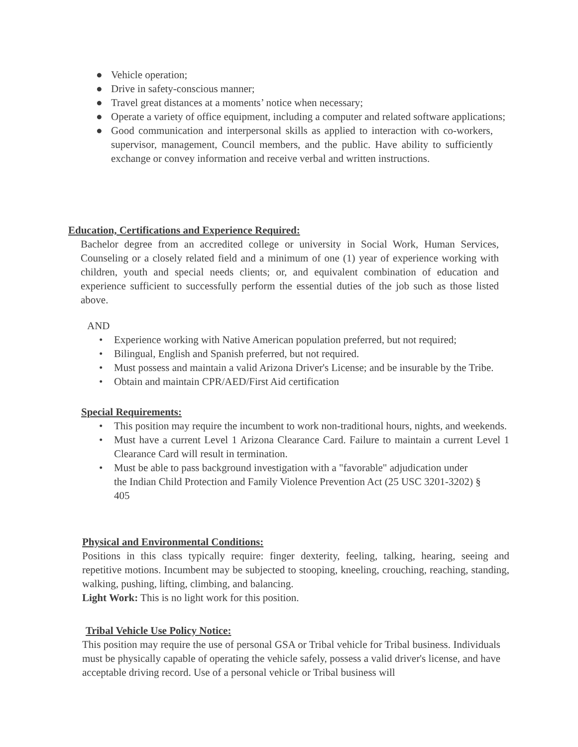● Vehicle operation;
● Drive in safety-conscious manner;
● Travel great distances at a moments’ notice when necessary;
● Operate a variety of office equipment, including a computer and related software applications;
● Good communication and interpersonal skills as applied to interaction with co-workers, supervisor, management, Council members, and the public. Have ability to sufficiently exchange or convey information and receive verbal and written instructions.
Education, Certifications and Experience Required:
Bachelor degree from an accredited college or university in Social Work, Human Services, Counseling or a closely related field and a minimum of one (1) year of experience working with children, youth and special needs clients; or, and equivalent combination of education and experience sufficient to successfully perform the essential duties of the job such as those listed above.
AND
• Experience working with Native American population preferred, but not required;
• Bilingual, English and Spanish preferred, but not required.
• Must possess and maintain a valid Arizona Driver's License; and be insurable by the Tribe.
• Obtain and maintain CPR/AED/First Aid certification
Special Requirements:
• This position may require the incumbent to work non-traditional hours, nights, and weekends.
• Must have a current Level 1 Arizona Clearance Card. Failure to maintain a current Level 1 Clearance Card will result in termination.
• Must be able to pass background investigation with a "favorable" adjudication under the Indian Child Protection and Family Violence Prevention Act (25 USC 3201-3202) § 405
Physical and Environmental Conditions:
Positions in this class typically require: finger dexterity, feeling, talking, hearing, seeing and repetitive motions. Incumbent may be subjected to stooping, kneeling, crouching, reaching, standing, walking, pushing, lifting, climbing, and balancing.
Light Work: This is no light work for this position.
Tribal Vehicle Use Policy Notice:
This position may require the use of personal GSA or Tribal vehicle for Tribal business. Individuals must be physically capable of operating the vehicle safely, possess a valid driver's license, and have acceptable driving record. Use of a personal vehicle or Tribal business will